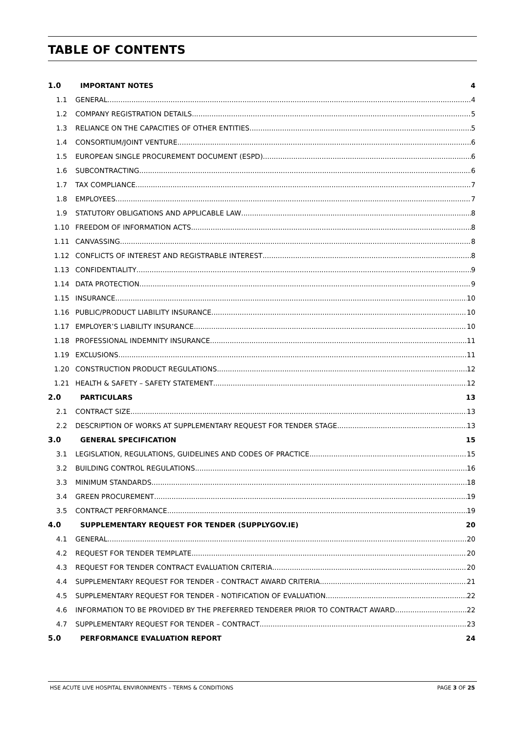TABLE OF CONTENTS
1.0 IMPORTANT NOTES 4
1.1 GENERAL 4
1.2 COMPANY REGISTRATION DETAILS 5
1.3 RELIANCE ON THE CAPACITIES OF OTHER ENTITIES 5
1.4 CONSORTIUM/JOINT VENTURE 6
1.5 EUROPEAN SINGLE PROCUREMENT DOCUMENT (ESPD) 6
1.6 SUBCONTRACTING 6
1.7 TAX COMPLIANCE 7
1.8 EMPLOYEES 7
1.9 STATUTORY OBLIGATIONS AND APPLICABLE LAW 8
1.10 FREEDOM OF INFORMATION ACTS 8
1.11 CANVASSING 8
1.12 CONFLICTS OF INTEREST AND REGISTRABLE INTEREST 8
1.13 CONFIDENTIALITY 9
1.14 DATA PROTECTION 9
1.15 INSURANCE 10
1.16 PUBLIC/PRODUCT LIABILITY INSURANCE 10
1.17 EMPLOYER’S LIABILITY INSURANCE 10
1.18 PROFESSIONAL INDEMNITY INSURANCE 11
1.19 EXCLUSIONS 11
1.20 CONSTRUCTION PRODUCT REGULATIONS 12
1.21 HEALTH & SAFETY – SAFETY STATEMENT 12
2.0 PARTICULARS 13
2.1 CONTRACT SIZE 13
2.2 DESCRIPTION OF WORKS AT SUPPLEMENTARY REQUEST FOR TENDER STAGE 13
3.0 GENERAL SPECIFICATION 15
3.1 LEGISLATION, REGULATIONS, GUIDELINES AND CODES OF PRACTICE 15
3.2 BUILDING CONTROL REGULATIONS 16
3.3 MINIMUM STANDARDS 18
3.4 GREEN PROCUREMENT 19
3.5 CONTRACT PERFORMANCE 19
4.0 SUPPLEMENTARY REQUEST FOR TENDER (SUPPLYGOV.IE) 20
4.1 GENERAL 20
4.2 REQUEST FOR TENDER TEMPLATE 20
4.3 REQUEST FOR TENDER CONTRACT EVALUATION CRITERIA 20
4.4 SUPPLEMENTARY REQUEST FOR TENDER - CONTRACT AWARD CRITERIA 21
4.5 SUPPLEMENTARY REQUEST FOR TENDER - NOTIFICATION OF EVALUATION 22
4.6 INFORMATION TO BE PROVIDED BY THE PREFERRED TENDERER PRIOR TO CONTRACT AWARD 22
4.7 SUPPLEMENTARY REQUEST FOR TENDER – CONTRACT 23
5.0 PERFORMANCE EVALUATION REPORT 24
HSE ACUTE LIVE HOSPITAL ENVIRONMENTS – TERMS & CONDITIONS PAGE 3 OF 25